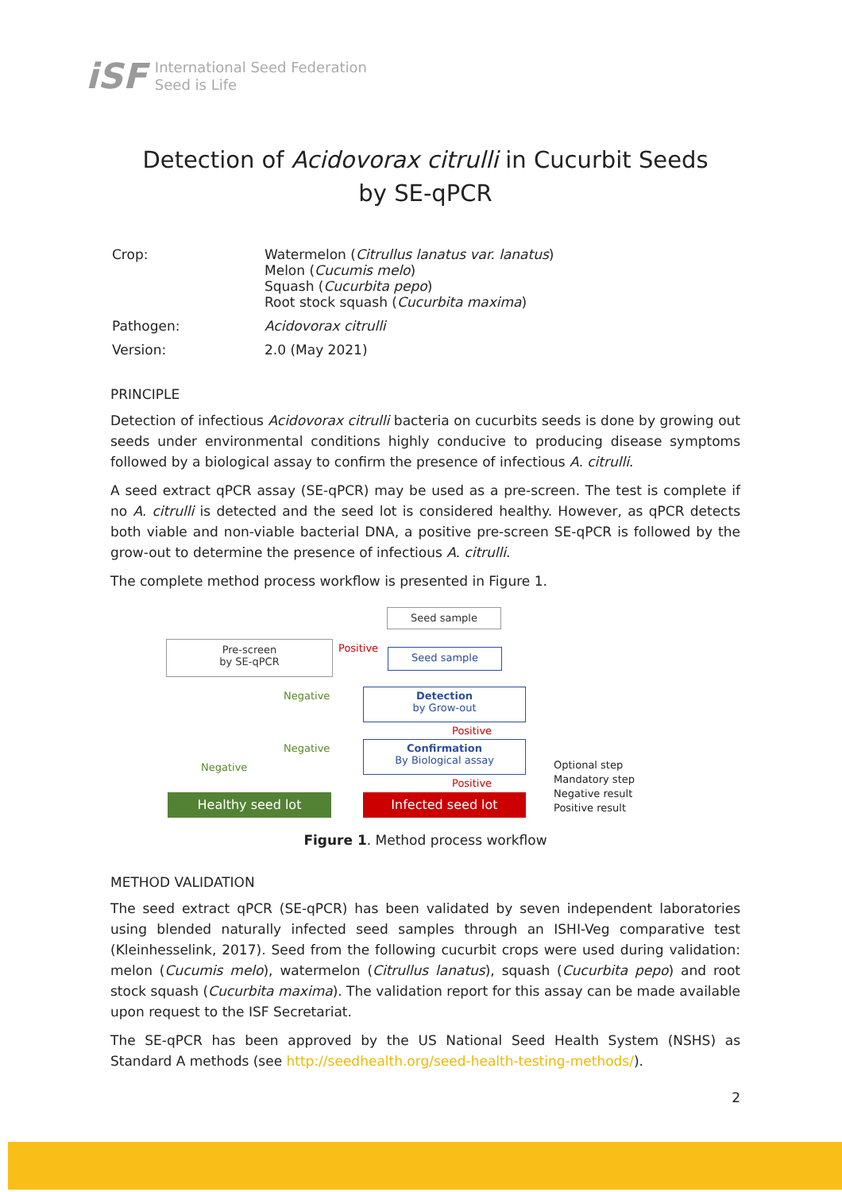iSF
International Seed Federation
Seed is Life
Detection of Acidovorax citrulli in Cucurbit Seeds
by SE-qPCR
| Crop: | Watermelon ( Citrullus lanatus var. lanatus ) Melon ( Cucumis melo ) Squash ( Cucurbita pepo ) Root stock squash ( Cucurbita maxima ) |
| Pathogen: | Acidovorax citrulli |
| Version: | 2.0 (May 2021) |
PRINCIPLE
Detection of infectious Acidovorax citrulli bacteria on cucurbits seeds is done by growing out seeds under environmental conditions highly conducive to producing disease symptoms followed by a biological assay to confirm the presence of infectious A. citrulli.
A seed extract qPCR assay (SE-qPCR) may be used as a pre-screen. The test is complete if no A. citrulli is detected and the seed lot is considered healthy. However, as qPCR detects both viable and non-viable bacterial DNA, a positive pre-screen SE-qPCR is followed by the grow-out to determine the presence of infectious A. citrulli.
The complete method process workflow is presented in Figure 1.
Seed sample
Pre-screen
by SE-qPCR
Positive Seed sample
Negative
Detection
by Grow-out
Positive
Negative
Confirmation
By Biological assay
Negative
Positive
Healthy seed lot Infected seed lot
Optional step
Mandatory step
Negative result
Positive result
Figure 1. Method process workflow
METHOD VALIDATION
The seed extract qPCR (SE-qPCR) has been validated by seven independent laboratories using blended naturally infected seed samples through an ISHI-Veg comparative test (Kleinhesselink, 2017). Seed from the following cucurbit crops were used during validation: melon (Cucumis melo), watermelon (Citrullus lanatus), squash (Cucurbita pepo) and root stock squash (Cucurbita maxima). The validation report for this assay can be made available upon request to the ISF Secretariat.
The SE-qPCR has been approved by the US National Seed Health System (NSHS) as Standard A methods (see http://seedhealth.org/seed-health-testing-methods/).
2